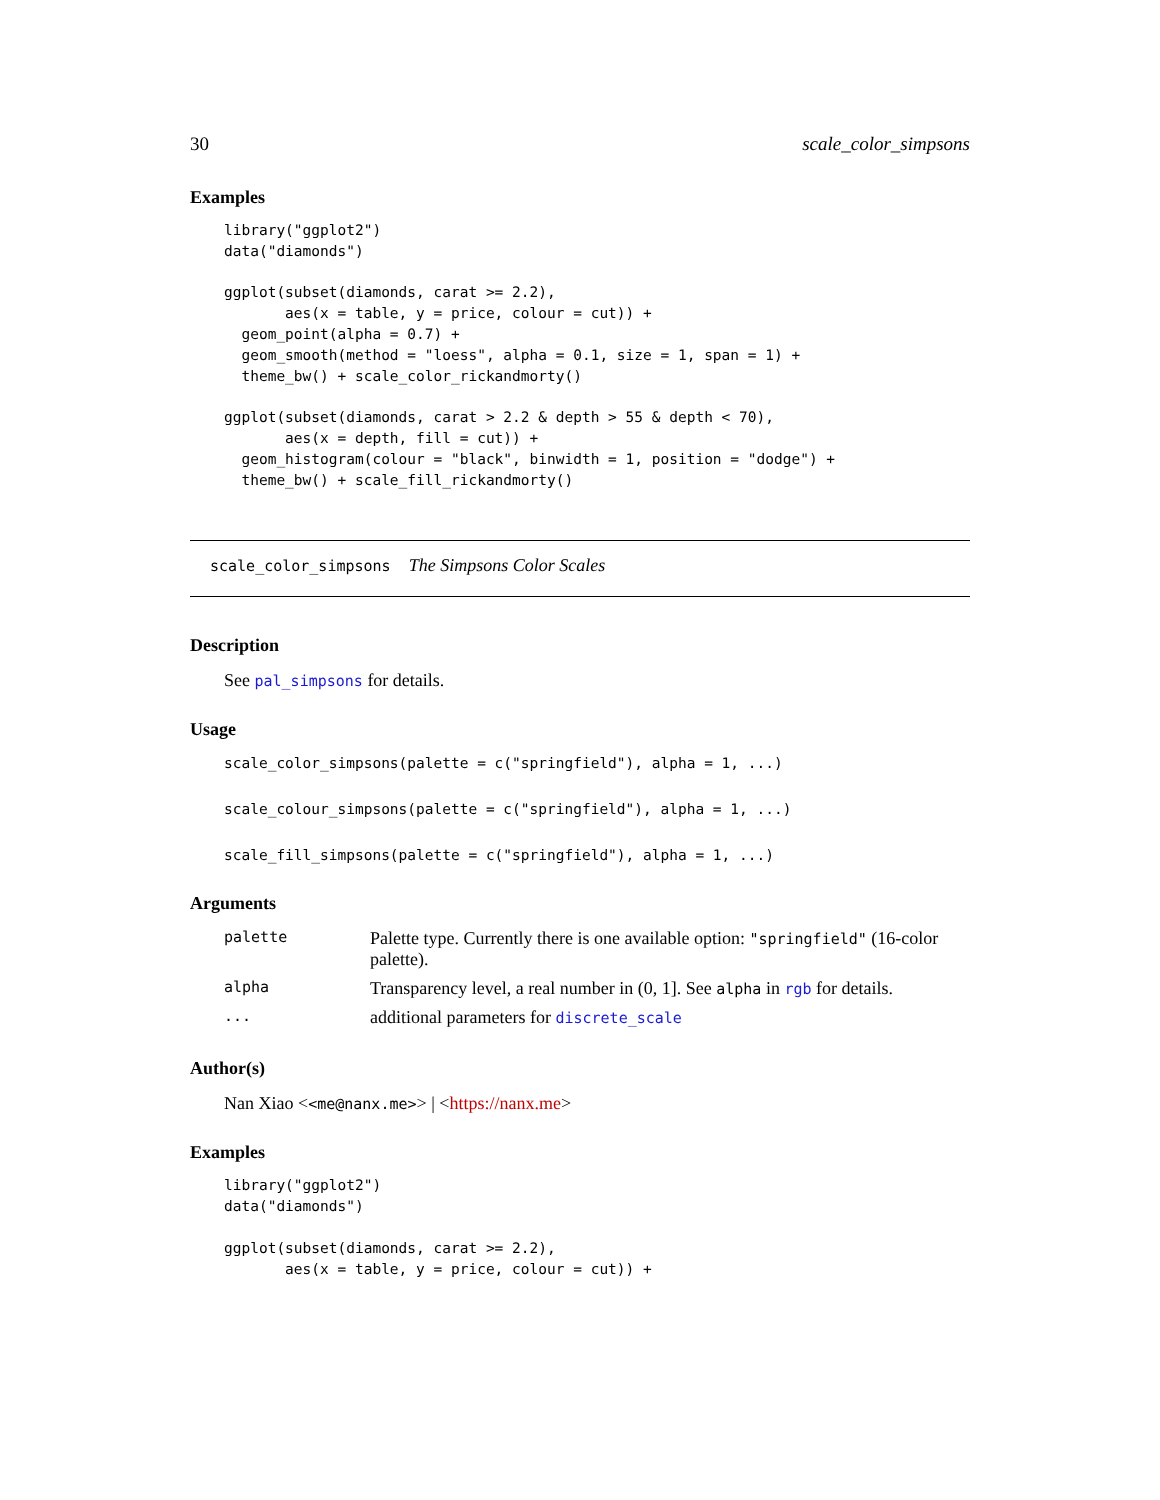30 scale_color_simpsons
Examples
library("ggplot2")
data("diamonds")

ggplot(subset(diamonds, carat >= 2.2),
       aes(x = table, y = price, colour = cut)) +
  geom_point(alpha = 0.7) +
  geom_smooth(method = "loess", alpha = 0.1, size = 1, span = 1) +
  theme_bw() + scale_color_rickandmorty()

ggplot(subset(diamonds, carat > 2.2 & depth > 55 & depth < 70),
       aes(x = depth, fill = cut)) +
  geom_histogram(colour = "black", binwidth = 1, position = "dodge") +
  theme_bw() + scale_fill_rickandmorty()
scale_color_simpsons The Simpsons Color Scales
Description
See pal_simpsons for details.
Usage
scale_color_simpsons(palette = c("springfield"), alpha = 1, ...)

scale_colour_simpsons(palette = c("springfield"), alpha = 1, ...)

scale_fill_simpsons(palette = c("springfield"), alpha = 1, ...)
Arguments
| palette | Palette type. Currently there is one available option: "springfield" (16-color palette). |
| alpha | Transparency level, a real number in (0, 1]. See alpha in rgb for details. |
| ... | additional parameters for discrete_scale |
Author(s)
Nan Xiao <<me@nanx.me>> | <https://nanx.me>
Examples
library("ggplot2")
data("diamonds")

ggplot(subset(diamonds, carat >= 2.2),
       aes(x = table, y = price, colour = cut)) +